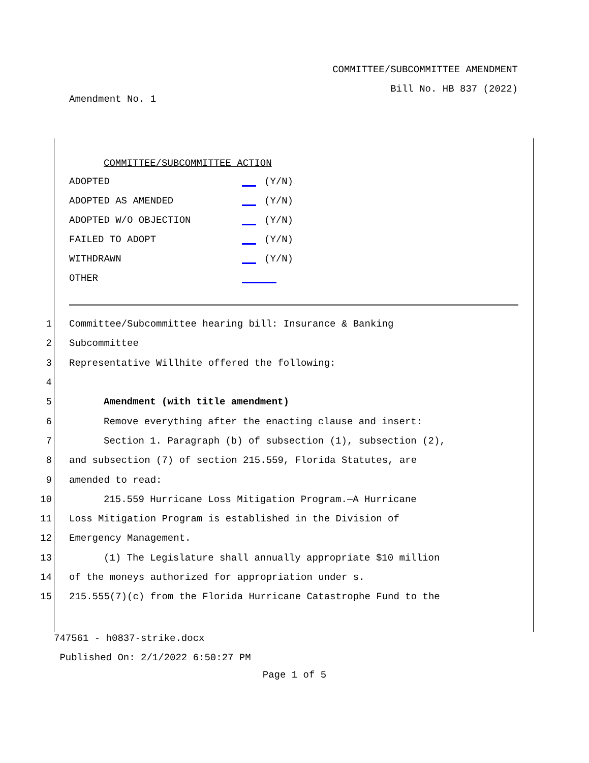COMMITTEE/SUBCOMMITTEE AMENDMENT
Bill No. HB 837 (2022)
Amendment No. 1
COMMITTEE/SUBCOMMITTEE ACTION
ADOPTED (Y/N)
ADOPTED AS AMENDED (Y/N)
ADOPTED W/O OBJECTION (Y/N)
FAILED TO ADOPT (Y/N)
WITHDRAWN (Y/N)
OTHER
1 Committee/Subcommittee hearing bill: Insurance & Banking
2 Subcommittee
3 Representative Willhite offered the following:
4
5 Amendment (with title amendment)
6 Remove everything after the enacting clause and insert:
7 Section 1. Paragraph (b) of subsection (1), subsection (2),
8 and subsection (7) of section 215.559, Florida Statutes, are
9 amended to read:
10 215.559 Hurricane Loss Mitigation Program.—A Hurricane
11 Loss Mitigation Program is established in the Division of
12 Emergency Management.
13 (1) The Legislature shall annually appropriate $10 million
14 of the moneys authorized for appropriation under s.
15 215.555(7)(c) from the Florida Hurricane Catastrophe Fund to the
747561 - h0837-strike.docx
Published On: 2/1/2022 6:50:27 PM
Page 1 of 5